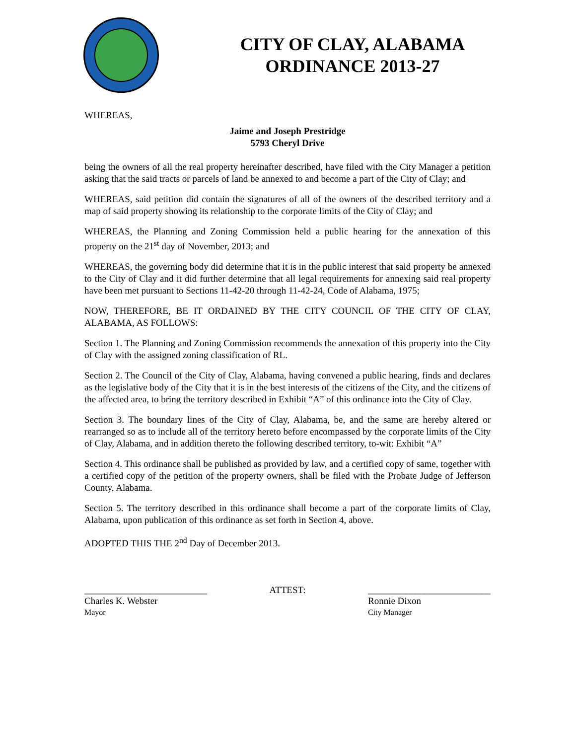CITY OF CLAY, ALABAMA
ORDINANCE 2013-27
WHEREAS,
Jaime and Joseph Prestridge
5793 Cheryl Drive
being the owners of all the real property hereinafter described, have filed with the City Manager a petition asking that the said tracts or parcels of land be annexed to and become a part of the City of Clay; and
WHEREAS, said petition did contain the signatures of all of the owners of the described territory and a map of said property showing its relationship to the corporate limits of the City of Clay; and
WHEREAS, the Planning and Zoning Commission held a public hearing for the annexation of this property on the 21<sup>st</sup> day of November, 2013; and
WHEREAS, the governing body did determine that it is in the public interest that said property be annexed to the City of Clay and it did further determine that all legal requirements for annexing said real property have been met pursuant to Sections 11-42-20 through 11-42-24, Code of Alabama, 1975;
NOW, THEREFORE, BE IT ORDAINED BY THE CITY COUNCIL OF THE CITY OF CLAY, ALABAMA, AS FOLLOWS:
Section 1. The Planning and Zoning Commission recommends the annexation of this property into the City of Clay with the assigned zoning classification of RL.
Section 2. The Council of the City of Clay, Alabama, having convened a public hearing, finds and declares as the legislative body of the City that it is in the best interests of the citizens of the City, and the citizens of the affected area, to bring the territory described in Exhibit “A” of this ordinance into the City of Clay.
Section 3. The boundary lines of the City of Clay, Alabama, be, and the same are hereby altered or rearranged so as to include all of the territory hereto before encompassed by the corporate limits of the City of Clay, Alabama, and in addition thereto the following described territory, to-wit: Exhibit “A”
Section 4. This ordinance shall be published as provided by law, and a certified copy of same, together with a certified copy of the petition of the property owners, shall be filed with the Probate Judge of Jefferson County, Alabama.
Section 5. The territory described in this ordinance shall become a part of the corporate limits of Clay, Alabama, upon publication of this ordinance as set forth in Section 4, above.
ADOPTED THIS THE 2<sup>nd</sup> Day of December 2013.
__________________________
Charles K. Webster
Mayor
ATTEST: __________________________
Ronnie Dixon
City Manager